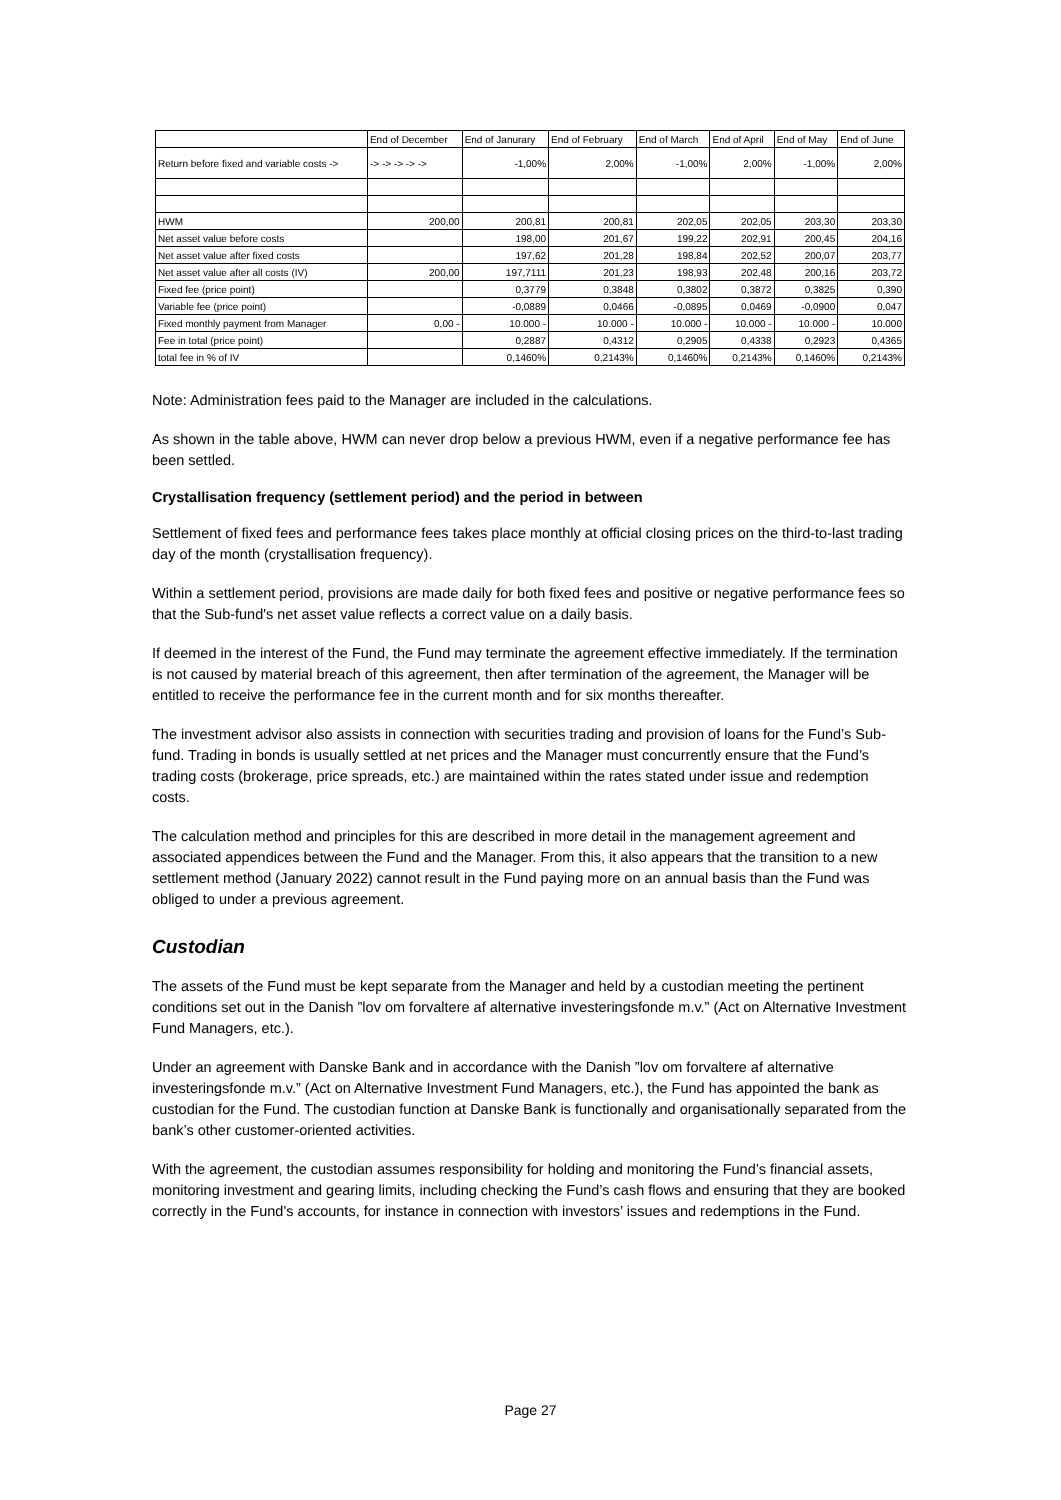| | End of December | End of Janurary | End of February | End of March | End of April | End of May | End of June |
| Return before fixed and variable costs -> | -> -> -> -> -> | -1,00% | 2,00% | -1,00% | 2,00% | -1,00% | 2,00% |
| HWM | 200,00 | 200,81 | 200,81 | 202,05 | 202,05 | 203,30 | 203,30 |
| Net asset value before costs | | 198,00 | 201,67 | 199,22 | 202,91 | 200,45 | 204,16 |
| Net asset value after fixed costs | | 197,62 | 201,28 | 198,84 | 202,52 | 200,07 | 203,77 |
| Net asset value after all costs (IV) | 200,00 | 197,7111 | 201,23 | 198,93 | 202,48 | 200,16 | 203,72 |
| Fixed fee (price point) | | 0,3779 | 0,3848 | 0,3802 | 0,3872 | 0,3825 | 0,390 |
| Variable fee (price point) | | -0,0889 | 0,0466 | -0,0895 | 0,0469 | -0,0900 | 0,047 |
| Fixed monthly payment from Manager | 0,00 - | 10.000 - | 10.000 - | 10.000 - | 10.000 - | 10.000 - | 10.000 |
| Fee in total (price point) | | 0,2887 | 0,4312 | 0,2905 | 0,4338 | 0,2923 | 0,4365 |
| total fee in % of IV | | 0,1460% | 0,2143% | 0,1460% | 0,2143% | 0,1460% | 0,2143% |
Note: Administration fees paid to the Manager are included in the calculations.
As shown in the table above, HWM can never drop below a previous HWM, even if a negative performance fee has been settled.
Crystallisation frequency (settlement period) and the period in between
Settlement of fixed fees and performance fees takes place monthly at official closing prices on the third-to-last trading day of the month (crystallisation frequency).
Within a settlement period, provisions are made daily for both fixed fees and positive or negative performance fees so that the Sub-fund's net asset value reflects a correct value on a daily basis.
If deemed in the interest of the Fund, the Fund may terminate the agreement effective immediately. If the termination is not caused by material breach of this agreement, then after termination of the agreement, the Manager will be entitled to receive the performance fee in the current month and for six months thereafter.
The investment advisor also assists in connection with securities trading and provision of loans for the Fund’s Sub-fund. Trading in bonds is usually settled at net prices and the Manager must concurrently ensure that the Fund’s trading costs (brokerage, price spreads, etc.) are maintained within the rates stated under issue and redemption costs.
The calculation method and principles for this are described in more detail in the management agreement and associated appendices between the Fund and the Manager. From this, it also appears that the transition to a new settlement method (January 2022) cannot result in the Fund paying more on an annual basis than the Fund was obliged to under a previous agreement.
Custodian
The assets of the Fund must be kept separate from the Manager and held by a custodian meeting the pertinent conditions set out in the Danish ”lov om forvaltere af alternative investeringsfonde m.v.” (Act on Alternative Investment Fund Managers, etc.).
Under an agreement with Danske Bank and in accordance with the Danish ”lov om forvaltere af alternative investeringsfonde m.v.” (Act on Alternative Investment Fund Managers, etc.), the Fund has appointed the bank as custodian for the Fund. The custodian function at Danske Bank is functionally and organisationally separated from the bank’s other customer-oriented activities.
With the agreement, the custodian assumes responsibility for holding and monitoring the Fund’s financial assets, monitoring investment and gearing limits, including checking the Fund’s cash flows and ensuring that they are booked correctly in the Fund’s accounts, for instance in connection with investors’ issues and redemptions in the Fund.
Page 27